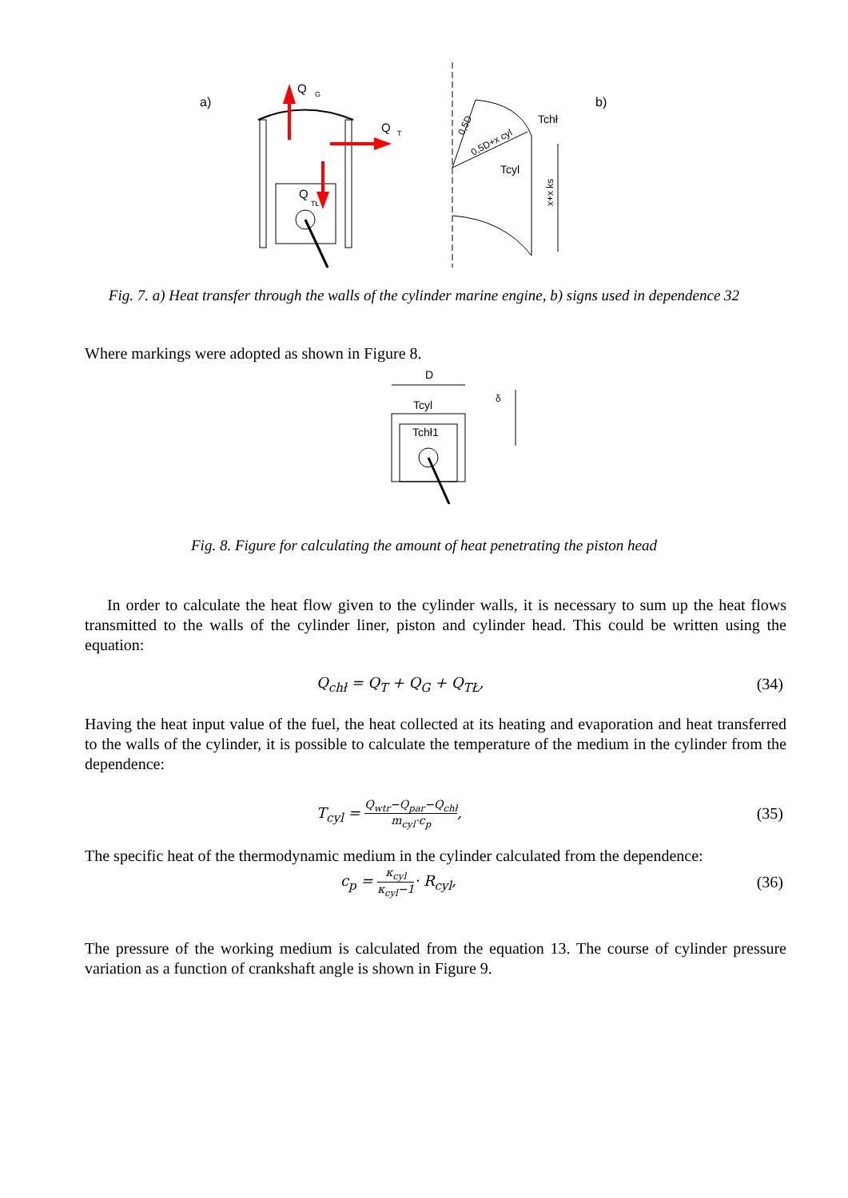a)
Q
G
Q
T
Q
TŁ
0,5D
0,5D+x cyl
Tchł
Tcyl
x+x ks
b)
Fig. 7. a) Heat transfer through the walls of the cylinder marine engine, b) signs used in dependence 32
Where markings were adopted as shown in Figure 8.
D
Tcyl
Tchł1
δ
Fig. 8. Figure for calculating the amount of heat penetrating the piston head
In order to calculate the heat flow given to the cylinder walls, it is necessary to sum up the heat flows transmitted to the walls of the cylinder liner, piston and cylinder head. This could be written using the equation:
Q<sub>chł</sub> = Q<sub>T</sub> + Q<sub>G</sub> + Q<sub>TŁ</sub>, (34)
Having the heat input value of the fuel, the heat collected at its heating and evaporation and heat transferred to the walls of the cylinder, it is possible to calculate the temperature of the medium in the cylinder from the dependence:
T<sub>cyl</sub> = Q<sub>wtr</sub>−Q<sub>par</sub>−Q<sub>chł</sub> m<sub>cyl</sub>·c<sub>p</sub>, (35)
The specific heat of the thermodynamic medium in the cylinder calculated from the dependence:
c<sub>p</sub> = κ<sub>cyl</sub> κ<sub>cyl</sub>−1· R<sub>cyl</sub>, (36)
The pressure of the working medium is calculated from the equation 13. The course of cylinder pressure variation as a function of crankshaft angle is shown in Figure 9.